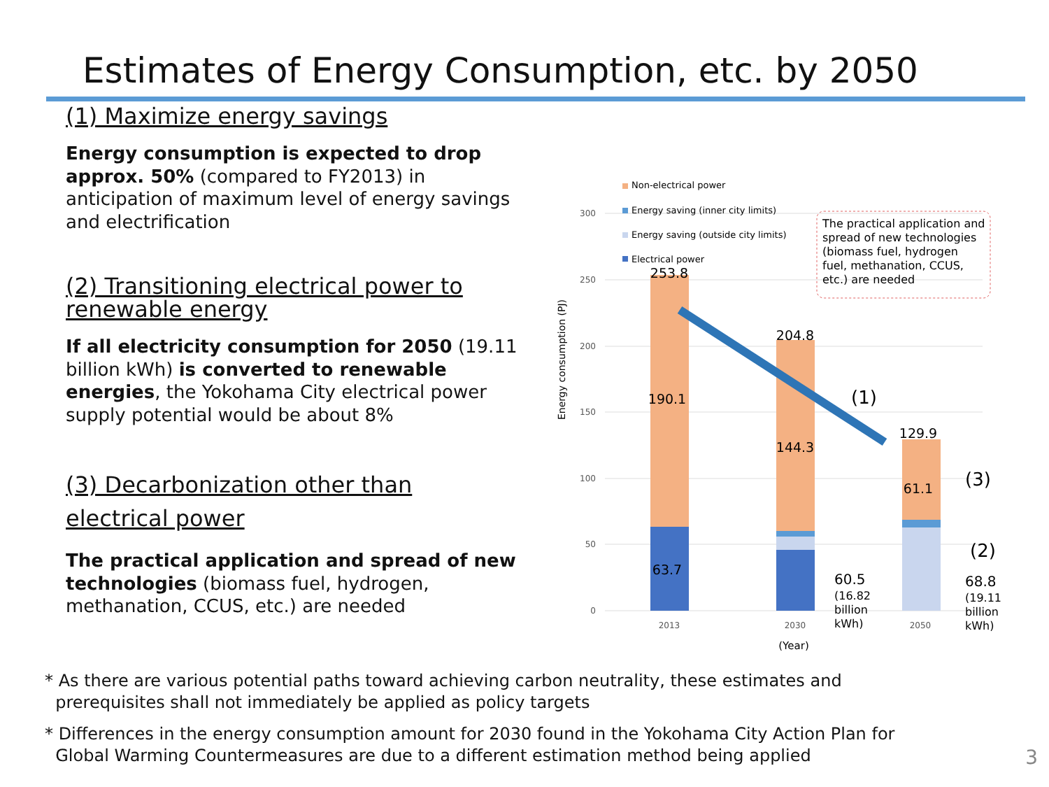Estimates of Energy Consumption, etc. by 2050
(1) Maximize energy savings
Energy consumption is expected to drop approx. 50% (compared to FY2013) in anticipation of maximum level of energy savings and electrification
(2) Transitioning electrical power to renewable energy
If all electricity consumption for 2050 (19.11 billion kWh) is converted to renewable energies, the Yokohama City electrical power supply potential would be about 8%
(3) Decarbonization other than electrical power
The practical application and spread of new technologies (biomass fuel, hydrogen, methanation, CCUS, etc.) are needed
300
250
200
150
100
50
0
Energy consumption (PJ)
253.8
190.1
63.7
204.8
144.3
129.9
61.1
2013
2030
2050
(Year)
Non-electrical power
Energy saving (inner city limits)
Energy saving (outside city limits)
Electrical power
The practical application and
spread of new technologies
(biomass fuel, hydrogen
fuel, methanation, CCUS,
etc.) are needed
(1)
(3)
(2)
60.5
68.8
(16.82
billion
kWh)
(19.11
billion
kWh)
* As there are various potential paths toward achieving carbon neutrality, these estimates and
prerequisites shall not immediately be applied as policy targets
* Differences in the energy consumption amount for 2030 found in the Yokohama City Action Plan for
Global Warming Countermeasures are due to a different estimation method being applied
3